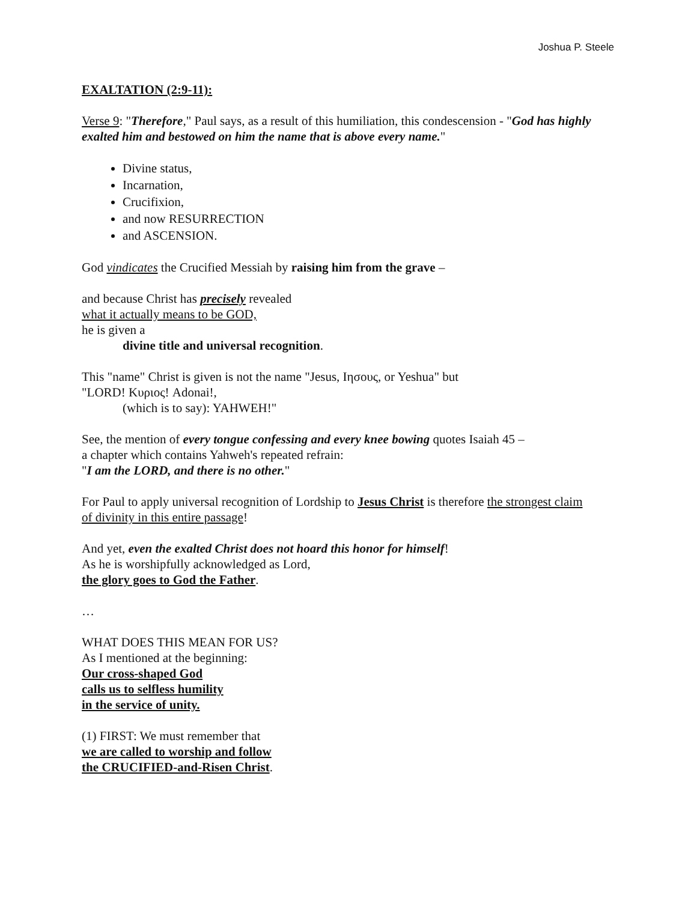Joshua P. Steele
EXALTATION (2:9-11):
Verse 9: "Therefore," Paul says, as a result of this humiliation, this condescension - "God has highly exalted him and bestowed on him the name that is above every name."
Divine status,
Incarnation,
Crucifixion,
and now RESURRECTION
and ASCENSION.
God vindicates the Crucified Messiah by raising him from the grave –
and because Christ has precisely revealed
what it actually means to be GOD,
he is given a
divine title and universal recognition.
This "name" Christ is given is not the name "Jesus, Ιησους, or Yeshua" but
"LORD! Κυριος! Adonai!,
(which is to say): YAHWEH!"
See, the mention of every tongue confessing and every knee bowing quotes Isaiah 45 –
a chapter which contains Yahweh's repeated refrain:
"I am the LORD, and there is no other."
For Paul to apply universal recognition of Lordship to Jesus Christ is therefore the strongest claim of divinity in this entire passage!
And yet, even the exalted Christ does not hoard this honor for himself!
As he is worshipfully acknowledged as Lord,
the glory goes to God the Father.
…
WHAT DOES THIS MEAN FOR US?
As I mentioned at the beginning:
Our cross-shaped God
calls us to selfless humility
in the service of unity.
(1) FIRST: We must remember that
we are called to worship and follow
the CRUCIFIED-and-Risen Christ.